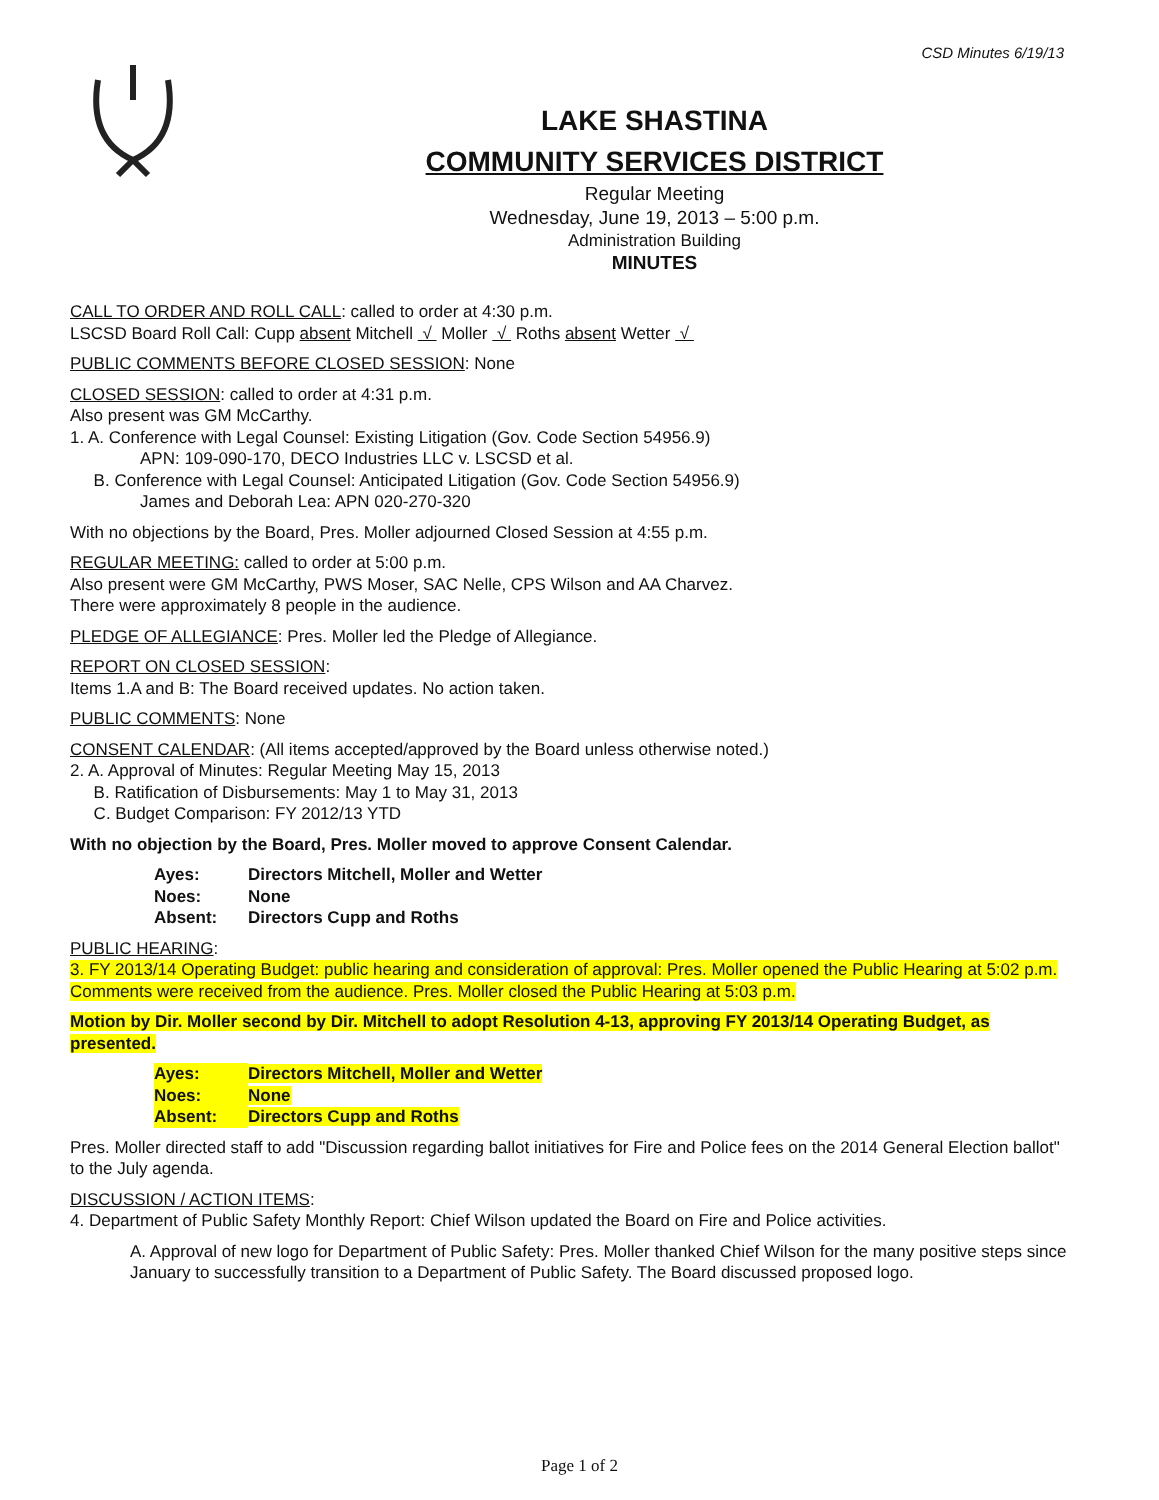CSD Minutes 6/19/13
LAKE SHASTINA
COMMUNITY SERVICES DISTRICT
Regular Meeting
Wednesday, June 19, 2013 – 5:00 p.m.
Administration Building
MINUTES
CALL TO ORDER AND ROLL CALL: called to order at 4:30 p.m.
LSCSD Board Roll Call: Cupp absent Mitchell √ Moller √ Roths absent Wetter √
PUBLIC COMMENTS BEFORE CLOSED SESSION: None
CLOSED SESSION: called to order at 4:31 p.m.
Also present was GM McCarthy.
1. A. Conference with Legal Counsel: Existing Litigation (Gov. Code Section 54956.9)
APN: 109-090-170, DECO Industries LLC v. LSCSD et al.
B. Conference with Legal Counsel: Anticipated Litigation (Gov. Code Section 54956.9)
James and Deborah Lea: APN 020-270-320
With no objections by the Board, Pres. Moller adjourned Closed Session at 4:55 p.m.
REGULAR MEETING: called to order at 5:00 p.m.
Also present were GM McCarthy, PWS Moser, SAC Nelle, CPS Wilson and AA Charvez.
There were approximately 8 people in the audience.
PLEDGE OF ALLEGIANCE: Pres. Moller led the Pledge of Allegiance.
REPORT ON CLOSED SESSION:
Items 1.A and B: The Board received updates. No action taken.
PUBLIC COMMENTS: None
CONSENT CALENDAR: (All items accepted/approved by the Board unless otherwise noted.)
2. A. Approval of Minutes: Regular Meeting May 15, 2013
B. Ratification of Disbursements: May 1 to May 31, 2013
C. Budget Comparison: FY 2012/13 YTD
With no objection by the Board, Pres. Moller moved to approve Consent Calendar.
Ayes: Directors Mitchell, Moller and Wetter
Noes: None
Absent: Directors Cupp and Roths
PUBLIC HEARING:
3. FY 2013/14 Operating Budget: public hearing and consideration of approval: Pres. Moller opened the Public Hearing at 5:02 p.m. Comments were received from the audience. Pres. Moller closed the Public Hearing at 5:03 p.m.
Motion by Dir. Moller second by Dir. Mitchell to adopt Resolution 4-13, approving FY 2013/14 Operating Budget, as presented.
Ayes: Directors Mitchell, Moller and Wetter
Noes: None
Absent: Directors Cupp and Roths
Pres. Moller directed staff to add "Discussion regarding ballot initiatives for Fire and Police fees on the 2014 General Election ballot" to the July agenda.
DISCUSSION / ACTION ITEMS:
4. Department of Public Safety Monthly Report: Chief Wilson updated the Board on Fire and Police activities.
A. Approval of new logo for Department of Public Safety: Pres. Moller thanked Chief Wilson for the many positive steps since January to successfully transition to a Department of Public Safety. The Board discussed proposed logo.
Page 1 of 2